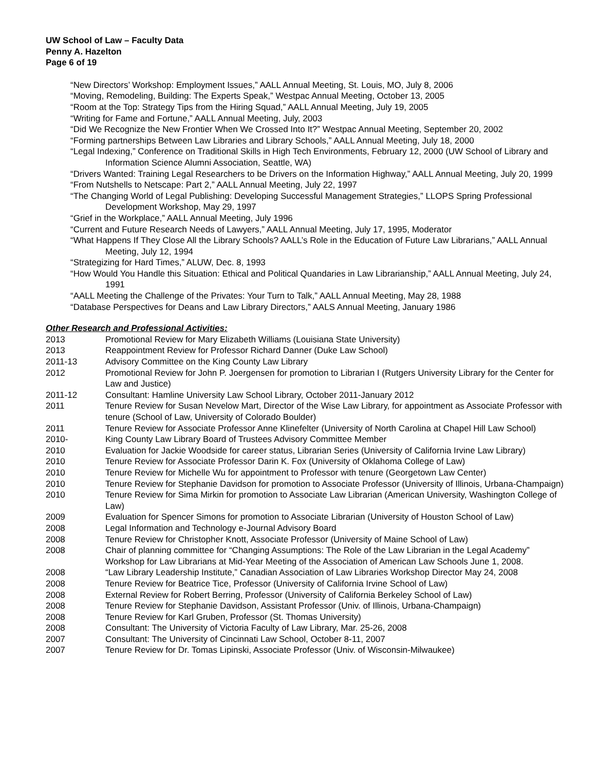UW School of Law – Faculty Data
Penny A. Hazelton
Page 6 of 19
“New Directors’ Workshop: Employment Issues,” AALL Annual Meeting, St. Louis, MO, July 8, 2006
“Moving, Remodeling, Building: The Experts Speak,” Westpac Annual Meeting, October 13, 2005
“Room at the Top: Strategy Tips from the Hiring Squad,” AALL Annual Meeting, July 19, 2005
“Writing for Fame and Fortune,” AALL Annual Meeting, July, 2003
“Did We Recognize the New Frontier When We Crossed Into It?” Westpac Annual Meeting, September 20, 2002
“Forming partnerships Between Law Libraries and Library Schools,” AALL Annual Meeting, July 18, 2000
“Legal Indexing,” Conference on Traditional Skills in High Tech Environments, February 12, 2000 (UW School of Library and Information Science Alumni Association, Seattle, WA)
“Drivers Wanted: Training Legal Researchers to be Drivers on the Information Highway,” AALL Annual Meeting, July 20, 1999
“From Nutshells to Netscape: Part 2,” AALL Annual Meeting, July 22, 1997
“The Changing World of Legal Publishing: Developing Successful Management Strategies,” LLOPS Spring Professional Development Workshop, May 29, 1997
“Grief in the Workplace,” AALL Annual Meeting, July 1996
“Current and Future Research Needs of Lawyers,” AALL Annual Meeting, July 17, 1995, Moderator
“What Happens If They Close All the Library Schools? AALL’s Role in the Education of Future Law Librarians,” AALL Annual Meeting, July 12, 1994
“Strategizing for Hard Times,” ALUW, Dec. 8, 1993
“How Would You Handle this Situation: Ethical and Political Quandaries in Law Librarianship,” AALL Annual Meeting, July 24, 1991
“AALL Meeting the Challenge of the Privates: Your Turn to Talk,” AALL Annual Meeting, May 28, 1988
“Database Perspectives for Deans and Law Library Directors,” AALS Annual Meeting, January 1986
Other Research and Professional Activities:
| 2013 | Promotional Review for Mary Elizabeth Williams (Louisiana State University) |
| 2013 | Reappointment Review for Professor Richard Danner (Duke Law School) |
| 2011-13 | Advisory Committee on the King County Law Library |
| 2012 | Promotional Review for John P. Joergensen for promotion to Librarian I (Rutgers University Library for the Center for Law and Justice) |
| 2011-12 | Consultant: Hamline University Law School Library, October 2011-January 2012 |
| 2011 | Tenure Review for Susan Nevelow Mart, Director of the Wise Law Library, for appointment as Associate Professor with tenure (School of Law, University of Colorado Boulder) |
| 2011 | Tenure Review for Associate Professor Anne Klinefelter (University of North Carolina at Chapel Hill Law School) |
| 2010- | King County Law Library Board of Trustees Advisory Committee Member |
| 2010 | Evaluation for Jackie Woodside for career status, Librarian Series (University of California Irvine Law Library) |
| 2010 | Tenure Review for Associate Professor Darin K. Fox (University of Oklahoma College of Law) |
| 2010 | Tenure Review for Michelle Wu for appointment to Professor with tenure (Georgetown Law Center) |
| 2010 | Tenure Review for Stephanie Davidson for promotion to Associate Professor (University of Illinois, Urbana-Champaign) |
| 2010 | Tenure Review for Sima Mirkin for promotion to Associate Law Librarian (American University, Washington College of Law) |
| 2009 | Evaluation for Spencer Simons for promotion to Associate Librarian (University of Houston School of Law) |
| 2008 | Legal Information and Technology e-Journal Advisory Board |
| 2008 | Tenure Review for Christopher Knott, Associate Professor (University of Maine School of Law) |
| 2008 | Chair of planning committee for “Changing Assumptions: The Role of the Law Librarian in the Legal Academy” Workshop for Law Librarians at Mid-Year Meeting of the Association of American Law Schools June 1, 2008. |
| 2008 | “Law Library Leadership Institute,” Canadian Association of Law Libraries Workshop Director May 24, 2008 |
| 2008 | Tenure Review for Beatrice Tice, Professor (University of California Irvine School of Law) |
| 2008 | External Review for Robert Berring, Professor (University of California Berkeley School of Law) |
| 2008 | Tenure Review for Stephanie Davidson, Assistant Professor (Univ. of Illinois, Urbana-Champaign) |
| 2008 | Tenure Review for Karl Gruben, Professor (St. Thomas University) |
| 2008 | Consultant: The University of Victoria Faculty of Law Library, Mar. 25-26, 2008 |
| 2007 | Consultant: The University of Cincinnati Law School, October 8-11, 2007 |
| 2007 | Tenure Review for Dr. Tomas Lipinski, Associate Professor (Univ. of Wisconsin-Milwaukee) |